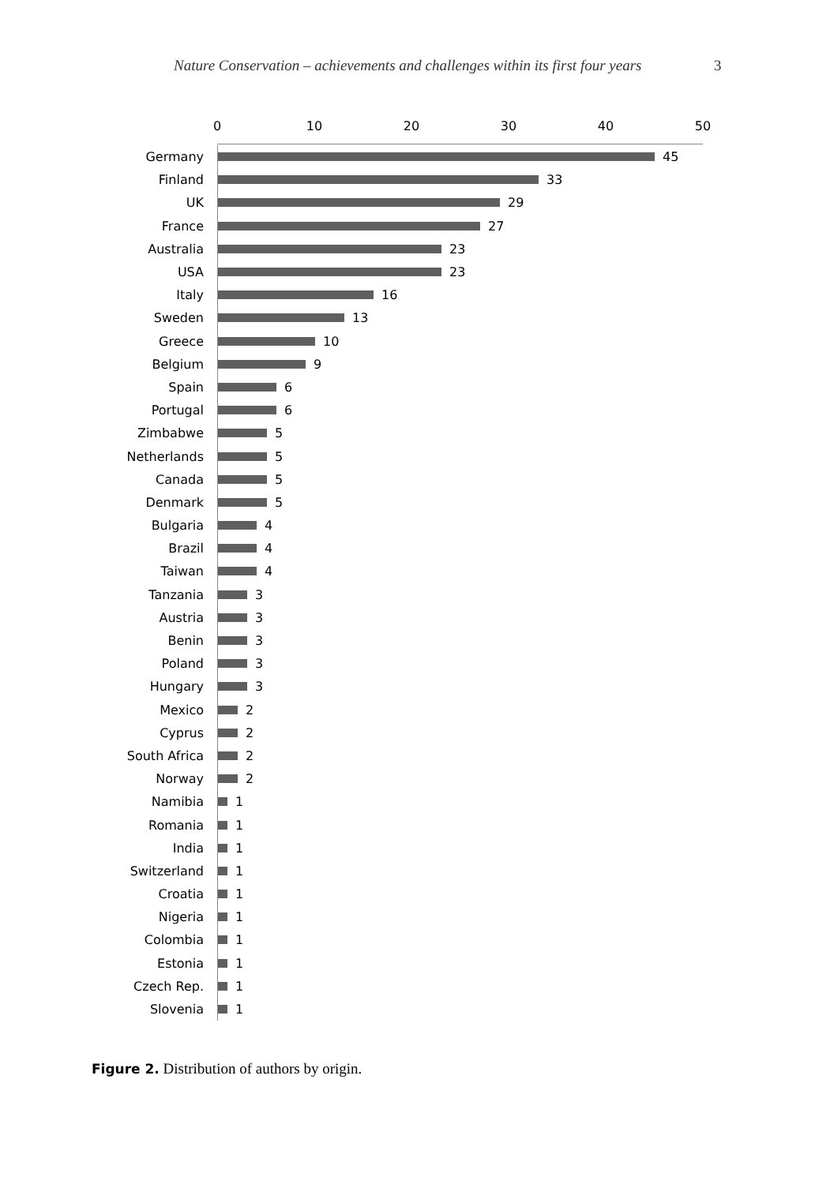Nature Conservation – achievements and challenges within its first four years 3
0 10 20 30 40 50
Germany
45
Finland
33
UK
29
France
27
Australia
23
USA
23
Italy
16
Sweden
13
Greece
10
Belgium
9
Spain
6
Portugal
6
Zimbabwe
5
Netherlands
5
Canada
5
Denmark
5
Bulgaria
4
Brazil
4
Taiwan
4
Tanzania
3
Austria
3
Benin
3
Poland
3
Hungary
3
Mexico
2
Cyprus
2
South Africa
2
Norway
2
Namibia
1
Romania
1
India
1
Switzerland
1
Croatia
1
Nigeria
1
Colombia
1
Estonia
1
Czech Rep.
1
Slovenia
1
Figure 2. Distribution of authors by origin.